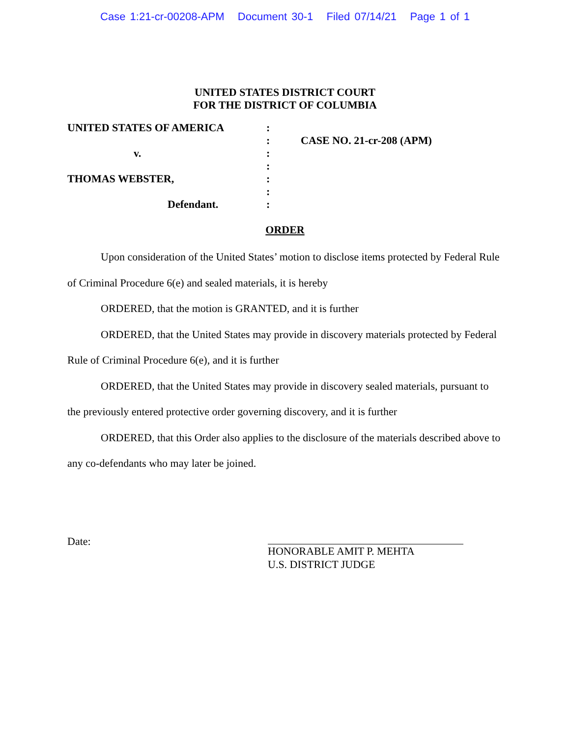Case 1:21-cr-00208-APM Document 30-1 Filed 07/14/21 Page 1 of 1
UNITED STATES DISTRICT COURT
FOR THE DISTRICT OF COLUMBIA
UNITED STATES OF AMERICA
v.
THOMAS WEBSTER,
Defendant.
:
:
:
:
:
:
:
CASE NO. 21-cr-208 (APM)
ORDER
Upon consideration of the United States’ motion to disclose items protected by Federal Rule of Criminal Procedure 6(e) and sealed materials, it is hereby
ORDERED, that the motion is GRANTED, and it is further
ORDERED, that the United States may provide in discovery materials protected by Federal Rule of Criminal Procedure 6(e), and it is further
ORDERED, that the United States may provide in discovery sealed materials, pursuant to the previously entered protective order governing discovery, and it is further
ORDERED, that this Order also applies to the disclosure of the materials described above to any co-defendants who may later be joined.
Date: HONORABLE AMIT P. MEHTA
U.S. DISTRICT JUDGE